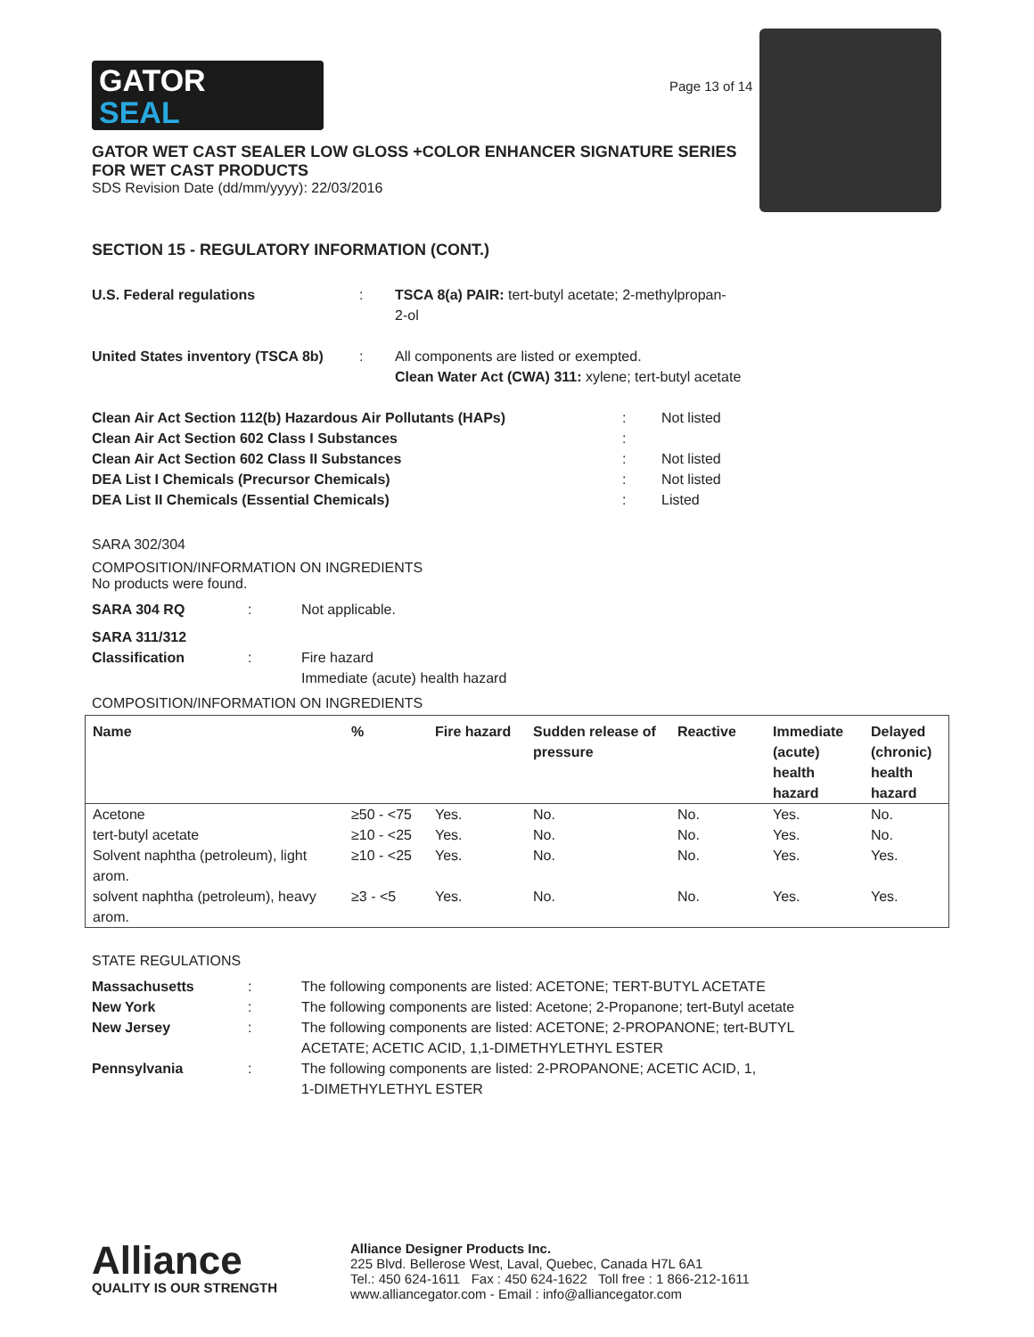GATOR
SEAL
Page 13 of 14
GATOR WET CAST SEALER LOW GLOSS +COLOR ENHANCER SIGNATURE SERIES
FOR WET CAST PRODUCTS
SDS Revision Date (dd/mm/yyyy): 22/03/2016
SECTION 15 - REGULATORY INFORMATION (CONT.)
| U.S. Federal regulations | : | TSCA 8(a) PAIR: tert-butyl acetate; 2-methylpropan- 2-ol |
| United States inventory (TSCA 8b) | : | All components are listed or exempted. Clean Water Act (CWA) 311: xylene; tert-butyl acetate |
| Clean Air Act Section 112(b) Hazardous Air Pollutants (HAPs) | : | Not listed |
| Clean Air Act Section 602 Class I Substances | : | |
| Clean Air Act Section 602 Class II Substances | : | Not listed |
| DEA List I Chemicals (Precursor Chemicals) | : | Not listed |
| DEA List II Chemicals (Essential Chemicals) | : | Listed |
SARA 302/304
COMPOSITION/INFORMATION ON INGREDIENTS
No products were found.
| SARA 304 RQ | : | Not applicable. |
| SARA 311/312 Classification | : | Fire hazard Immediate (acute) health hazard |
COMPOSITION/INFORMATION ON INGREDIENTS
| Name | % | Fire hazard | Sudden release of pressure | Reactive | Immediate (acute) health hazard | Delayed (chronic) health hazard |
| --- | --- | --- | --- | --- | --- | --- |
| Acetone | ≥50 - <75 | Yes. | No. | No. | Yes. | No. |
| tert-butyl acetate | ≥10 - <25 | Yes. | No. | No. | Yes. | No. |
| Solvent naphtha (petroleum), light arom. | ≥10 - <25 | Yes. | No. | No. | Yes. | Yes. |
| solvent naphtha (petroleum), heavy arom. | ≥3 - <5 | Yes. | No. | No. | Yes. | Yes. |
STATE REGULATIONS
| Massachusetts | : | The following components are listed: ACETONE; TERT-BUTYL ACETATE |
| New York | : | The following components are listed: Acetone; 2-Propanone; tert-Butyl acetate |
| New Jersey | : | The following components are listed: ACETONE; 2-PROPANONE; tert-BUTYL ACETATE; ACETIC ACID, 1,1-DIMETHYLETHYL ESTER |
| Pennsylvania | : | The following components are listed: 2-PROPANONE; ACETIC ACID, 1, 1-DIMETHYLETHYL ESTER |
Alliance
QUALITY IS OUR STRENGTH
Alliance Designer Products Inc.
225 Blvd. Bellerose West, Laval, Quebec, Canada H7L 6A1
Tel.: 450 624-1611 Fax : 450 624-1622 Toll free : 1 866-212-1611
www.alliancegator.com - Email : info@alliancegator.com